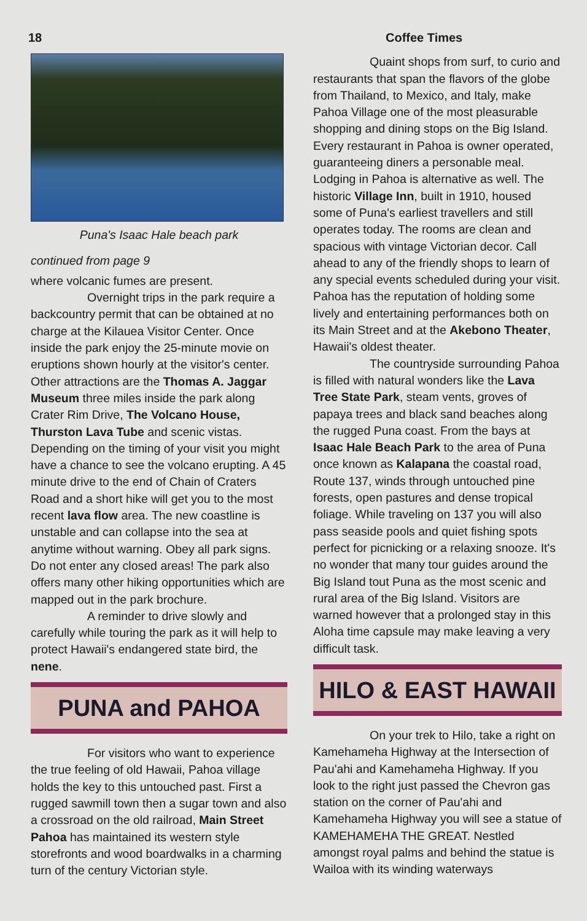18 Coffee Times
Puna's Isaac Hale beach park
continued from page 9
where volcanic fumes are present.
Overnight trips in the park require a backcountry permit that can be obtained at no charge at the Kilauea Visitor Center. Once inside the park enjoy the 25-minute movie on eruptions shown hourly at the visitor's center. Other attractions are the Thomas A. Jaggar Museum three miles inside the park along Crater Rim Drive, The Volcano House, Thurston Lava Tube and scenic vistas. Depending on the timing of your visit you might have a chance to see the volcano erupting. A 45 minute drive to the end of Chain of Craters Road and a short hike will get you to the most recent lava flow area. The new coastline is unstable and can collapse into the sea at anytime without warning. Obey all park signs. Do not enter any closed areas! The park also offers many other hiking opportunities which are mapped out in the park brochure.
A reminder to drive slowly and carefully while touring the park as it will help to protect Hawaii's endangered state bird, the nene.
PUNA and PAHOA
For visitors who want to experience the true feeling of old Hawaii, Pahoa village holds the key to this untouched past. First a rugged sawmill town then a sugar town and also a crossroad on the old railroad, Main Street Pahoa has maintained its western style storefronts and wood boardwalks in a charming turn of the century Victorian style.
Quaint shops from surf, to curio and restaurants that span the flavors of the globe from Thailand, to Mexico, and Italy, make Pahoa Village one of the most pleasurable shopping and dining stops on the Big Island. Every restaurant in Pahoa is owner operated, guaranteeing diners a personable meal. Lodging in Pahoa is alternative as well. The historic Village Inn, built in 1910, housed some of Puna's earliest travellers and still operates today. The rooms are clean and spacious with vintage Victorian decor. Call ahead to any of the friendly shops to learn of any special events scheduled during your visit. Pahoa has the reputation of holding some lively and entertaining performances both on its Main Street and at the Akebono Theater, Hawaii's oldest theater.
The countryside surrounding Pahoa is filled with natural wonders like the Lava Tree State Park, steam vents, groves of papaya trees and black sand beaches along the rugged Puna coast. From the bays at Isaac Hale Beach Park to the area of Puna once known as Kalapana the coastal road, Route 137, winds through untouched pine forests, open pastures and dense tropical foliage. While traveling on 137 you will also pass seaside pools and quiet fishing spots perfect for picnicking or a relaxing snooze. It's no wonder that many tour guides around the Big Island tout Puna as the most scenic and rural area of the Big Island. Visitors are warned however that a prolonged stay in this Aloha time capsule may make leaving a very difficult task.
HILO & EAST HAWAII
On your trek to Hilo, take a right on Kamehameha Highway at the Intersection of Pau'ahi and Kamehameha Highway. If you look to the right just passed the Chevron gas station on the corner of Pau'ahi and Kamehameha Highway you will see a statue of KAMEHAMEHA THE GREAT. Nestled amongst royal palms and behind the statue is Wailoa with its winding waterways